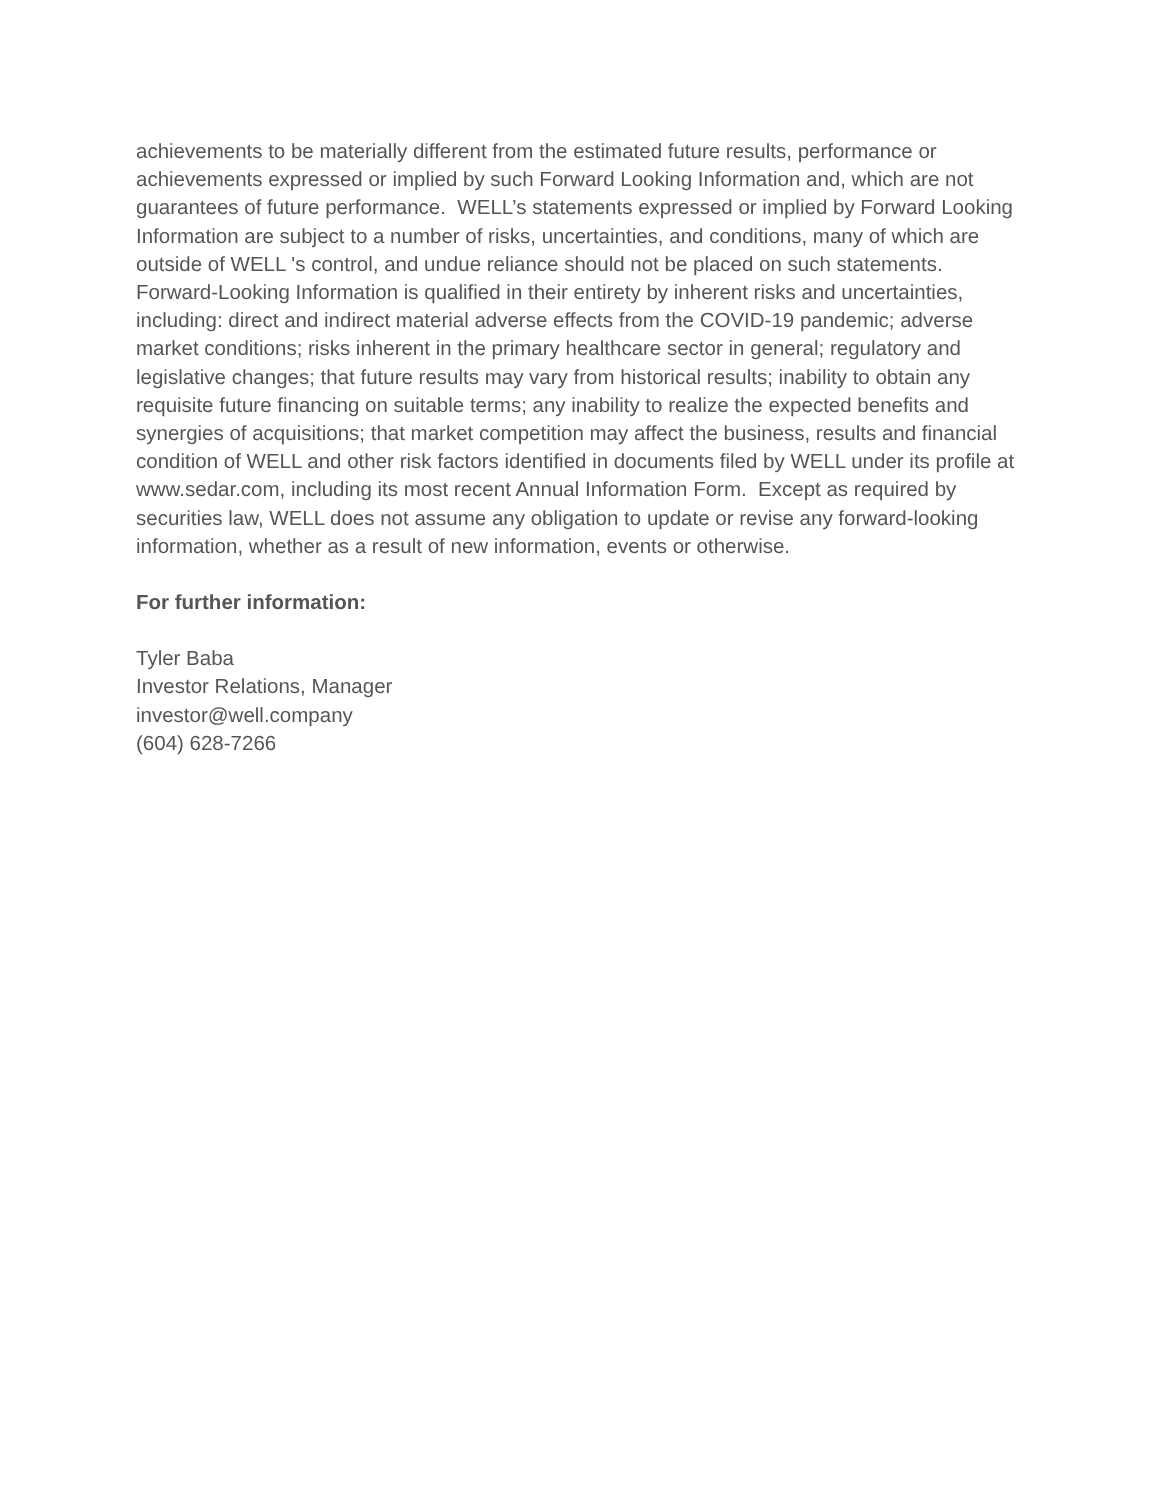achievements to be materially different from the estimated future results, performance or achievements expressed or implied by such Forward Looking Information and, which are not guarantees of future performance. WELL’s statements expressed or implied by Forward Looking Information are subject to a number of risks, uncertainties, and conditions, many of which are outside of WELL 's control, and undue reliance should not be placed on such statements. Forward-Looking Information is qualified in their entirety by inherent risks and uncertainties, including: direct and indirect material adverse effects from the COVID-19 pandemic; adverse market conditions; risks inherent in the primary healthcare sector in general; regulatory and legislative changes; that future results may vary from historical results; inability to obtain any requisite future financing on suitable terms; any inability to realize the expected benefits and synergies of acquisitions; that market competition may affect the business, results and financial condition of WELL and other risk factors identified in documents filed by WELL under its profile at www.sedar.com, including its most recent Annual Information Form. Except as required by securities law, WELL does not assume any obligation to update or revise any forward-looking information, whether as a result of new information, events or otherwise.
For further information:
Tyler Baba
Investor Relations, Manager
investor@well.company
(604) 628-7266